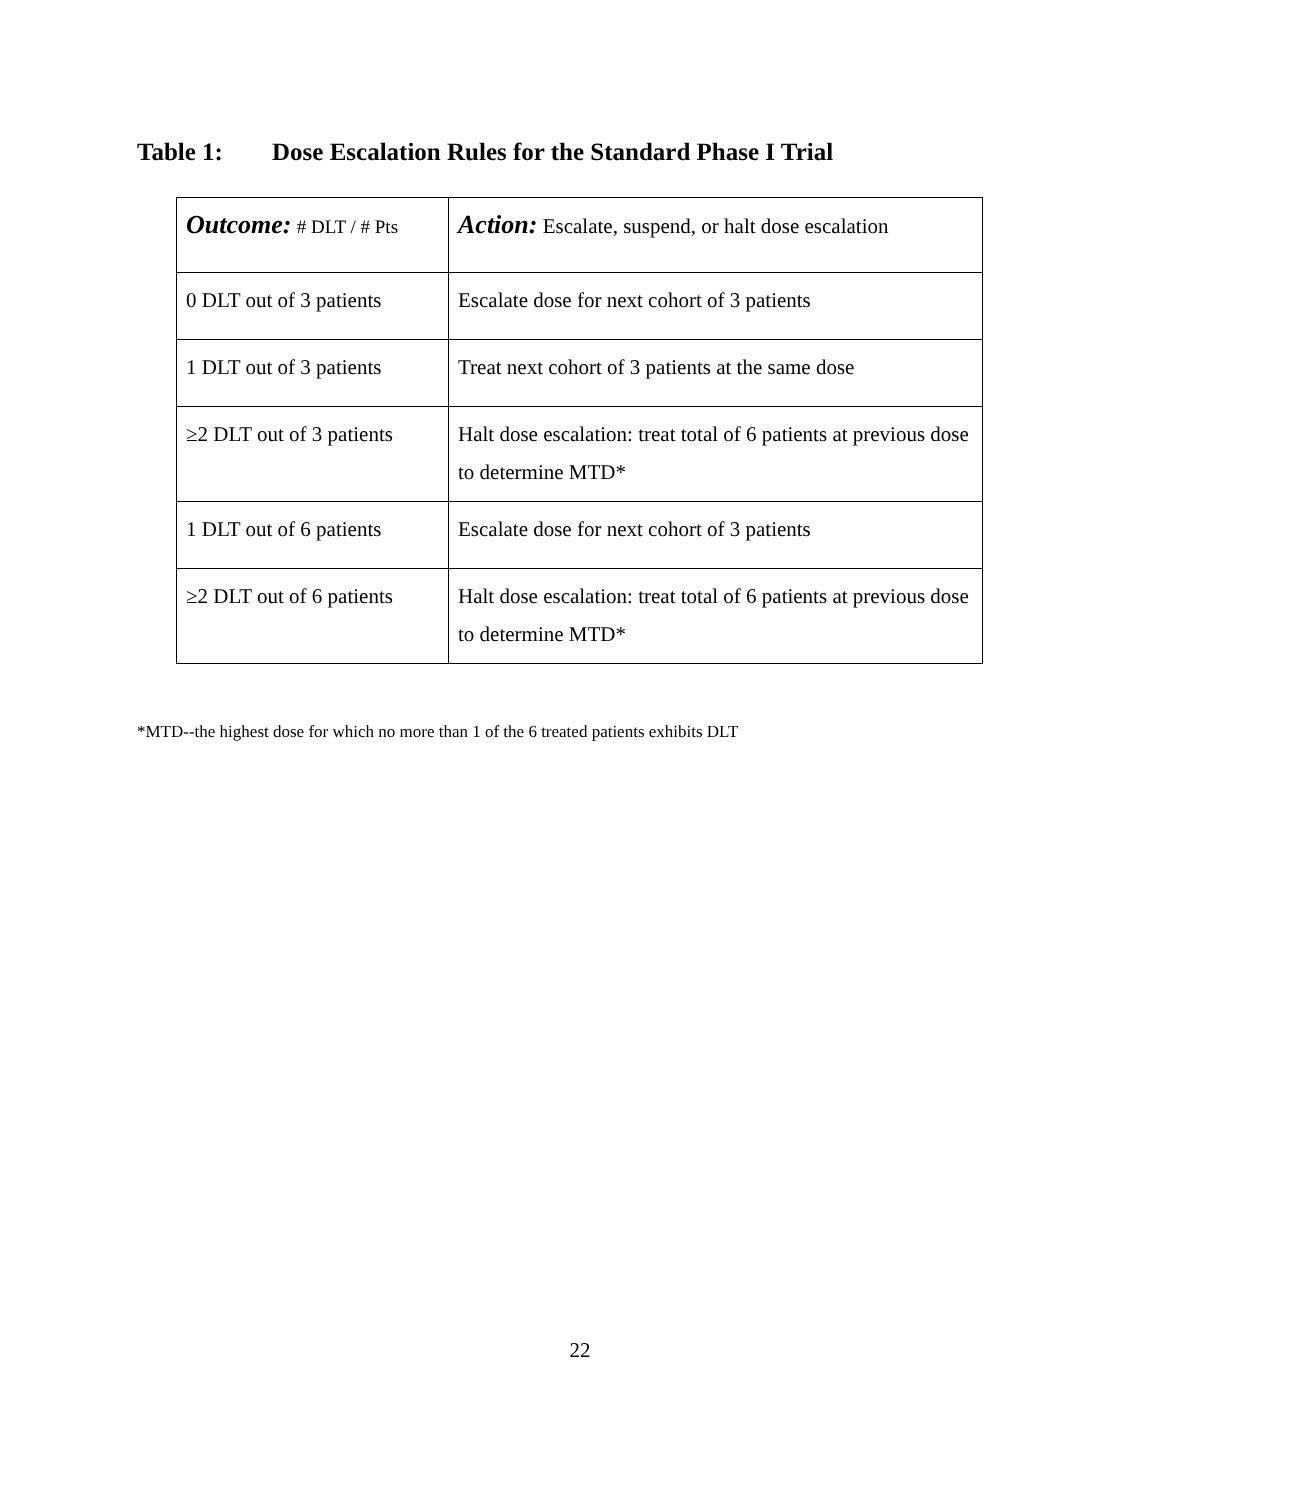Table 1: Dose Escalation Rules for the Standard Phase I Trial
| Outcome: # DLT / # Pts | Action: Escalate, suspend, or halt dose escalation |
| --- | --- |
| 0 DLT out of 3 patients | Escalate dose for next cohort of 3 patients |
| 1 DLT out of 3 patients | Treat next cohort of 3 patients at the same dose |
| ≥2 DLT out of 3 patients | Halt dose escalation: treat total of 6 patients at previous dose to determine MTD* |
| 1 DLT out of 6 patients | Escalate dose for next cohort of 3 patients |
| ≥2 DLT out of 6 patients | Halt dose escalation: treat total of 6 patients at previous dose to determine MTD* |
*MTD--the highest dose for which no more than 1 of the 6 treated patients exhibits DLT
22